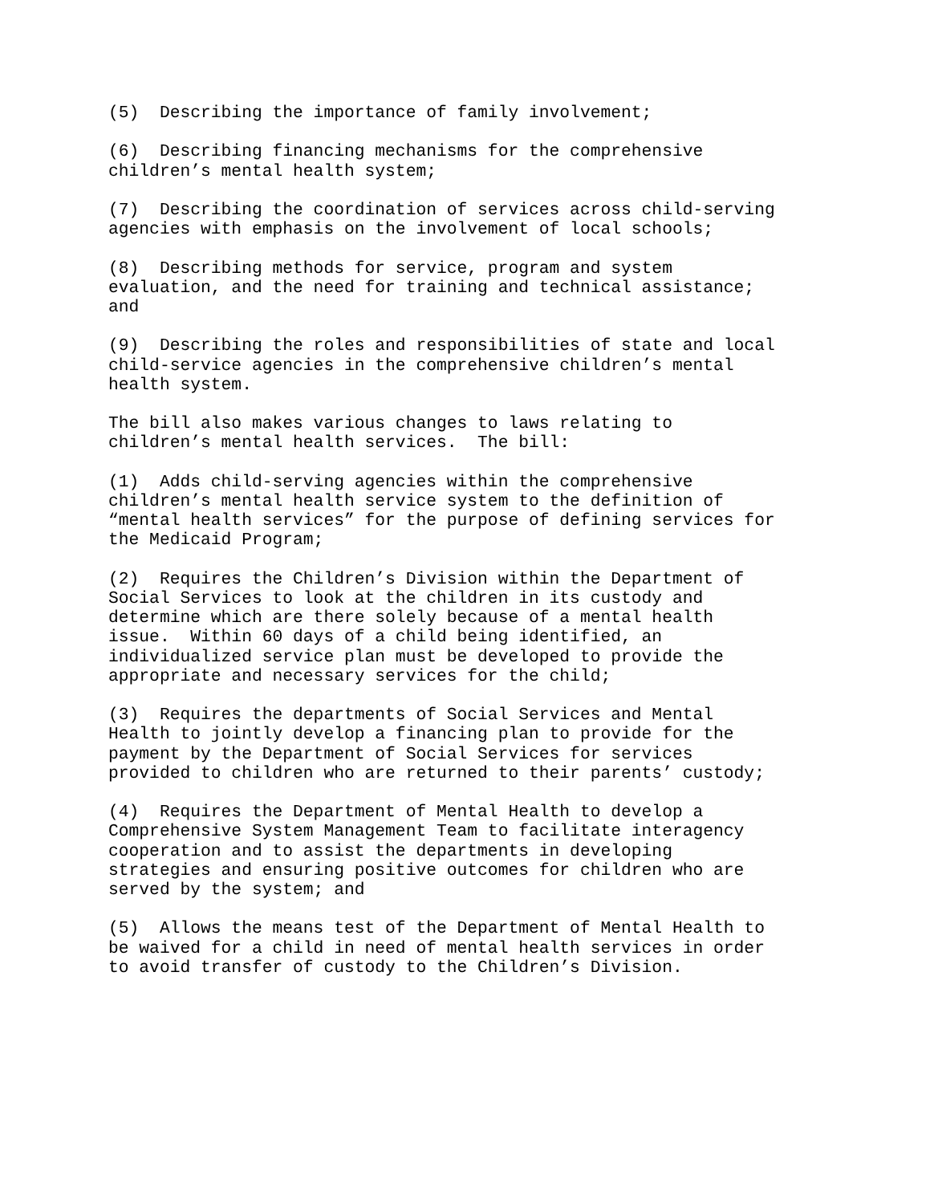(5) Describing the importance of family involvement;
(6) Describing financing mechanisms for the comprehensive children’s mental health system;
(7) Describing the coordination of services across child-serving agencies with emphasis on the involvement of local schools;
(8) Describing methods for service, program and system evaluation, and the need for training and technical assistance; and
(9) Describing the roles and responsibilities of state and local child-service agencies in the comprehensive children’s mental health system.
The bill also makes various changes to laws relating to children’s mental health services. The bill:
(1) Adds child-serving agencies within the comprehensive children’s mental health service system to the definition of “mental health services” for the purpose of defining services for the Medicaid Program;
(2) Requires the Children’s Division within the Department of Social Services to look at the children in its custody and determine which are there solely because of a mental health issue. Within 60 days of a child being identified, an individualized service plan must be developed to provide the appropriate and necessary services for the child;
(3) Requires the departments of Social Services and Mental Health to jointly develop a financing plan to provide for the payment by the Department of Social Services for services provided to children who are returned to their parents’ custody;
(4) Requires the Department of Mental Health to develop a Comprehensive System Management Team to facilitate interagency cooperation and to assist the departments in developing strategies and ensuring positive outcomes for children who are served by the system; and
(5) Allows the means test of the Department of Mental Health to be waived for a child in need of mental health services in order to avoid transfer of custody to the Children’s Division.